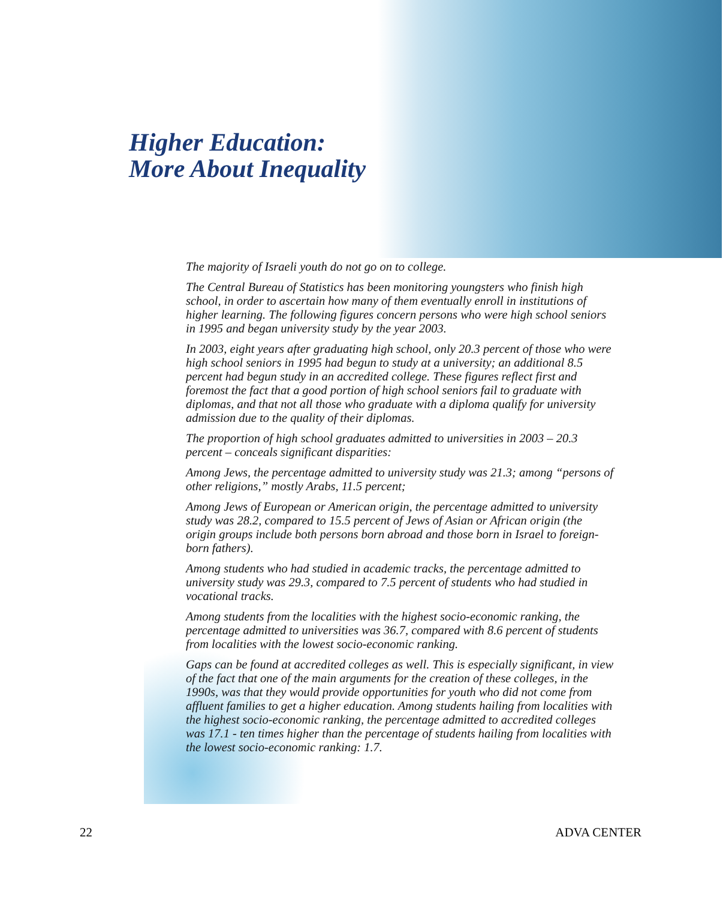Higher Education:
More About Inequality
The majority of Israeli youth do not go on to college.
The Central Bureau of Statistics has been monitoring youngsters who finish high school, in order to ascertain how many of them eventually enroll in institutions of higher learning. The following figures concern persons who were high school seniors in 1995 and began university study by the year 2003.
In 2003, eight years after graduating high school, only 20.3 percent of those who were high school seniors in 1995 had begun to study at a university; an additional 8.5 percent had begun study in an accredited college. These figures reflect first and foremost the fact that a good portion of high school seniors fail to graduate with diplomas, and that not all those who graduate with a diploma qualify for university admission due to the quality of their diplomas.
The proportion of high school graduates admitted to universities in 2003 – 20.3 percent – conceals significant disparities:
Among Jews, the percentage admitted to university study was 21.3; among “persons of other religions,” mostly Arabs, 11.5 percent;
Among Jews of European or American origin, the percentage admitted to university study was 28.2, compared to 15.5 percent of Jews of Asian or African origin (the origin groups include both persons born abroad and those born in Israel to foreign-born fathers).
Among students who had studied in academic tracks, the percentage admitted to university study was 29.3, compared to 7.5 percent of students who had studied in vocational tracks.
Among students from the localities with the highest socio-economic ranking, the percentage admitted to universities was 36.7, compared with 8.6 percent of students from localities with the lowest socio-economic ranking.
Gaps can be found at accredited colleges as well. This is especially significant, in view of the fact that one of the main arguments for the creation of these colleges, in the 1990s, was that they would provide opportunities for youth who did not come from affluent families to get a higher education. Among students hailing from localities with the highest socio-economic ranking, the percentage admitted to accredited colleges was 17.1 - ten times higher than the percentage of students hailing from localities with the lowest socio-economic ranking: 1.7.
22 ADVA CENTER